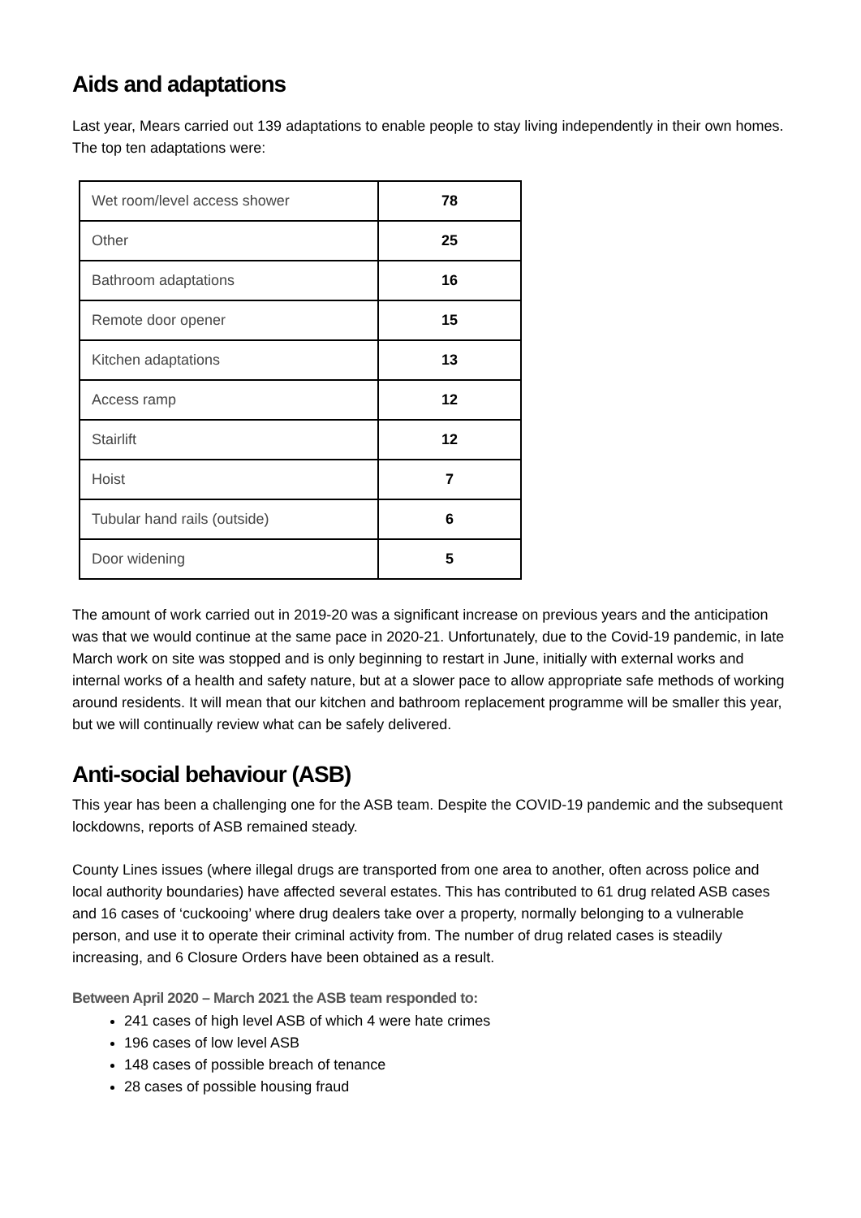Aids and adaptations
Last year, Mears carried out 139 adaptations to enable people to stay living independently in their own homes. The top ten adaptations were:
| Wet room/level access shower | 78 |
| Other | 25 |
| Bathroom adaptations | 16 |
| Remote door opener | 15 |
| Kitchen adaptations | 13 |
| Access ramp | 12 |
| Stairlift | 12 |
| Hoist | 7 |
| Tubular hand rails (outside) | 6 |
| Door widening | 5 |
The amount of work carried out in 2019-20 was a significant increase on previous years and the anticipation was that we would continue at the same pace in 2020-21. Unfortunately, due to the Covid-19 pandemic, in late March work on site was stopped and is only beginning to restart in June, initially with external works and internal works of a health and safety nature, but at a slower pace to allow appropriate safe methods of working around residents. It will mean that our kitchen and bathroom replacement programme will be smaller this year, but we will continually review what can be safely delivered.
Anti-social behaviour (ASB)
This year has been a challenging one for the ASB team. Despite the COVID-19 pandemic and the subsequent lockdowns, reports of ASB remained steady.
County Lines issues (where illegal drugs are transported from one area to another, often across police and local authority boundaries) have affected several estates. This has contributed to 61 drug related ASB cases and 16 cases of ‘cuckooing’ where drug dealers take over a property, normally belonging to a vulnerable person, and use it to operate their criminal activity from. The number of drug related cases is steadily increasing, and 6 Closure Orders have been obtained as a result.
Between April 2020 – March 2021 the ASB team responded to:
241 cases of high level ASB of which 4 were hate crimes
196 cases of low level ASB
148 cases of possible breach of tenance
28 cases of possible housing fraud